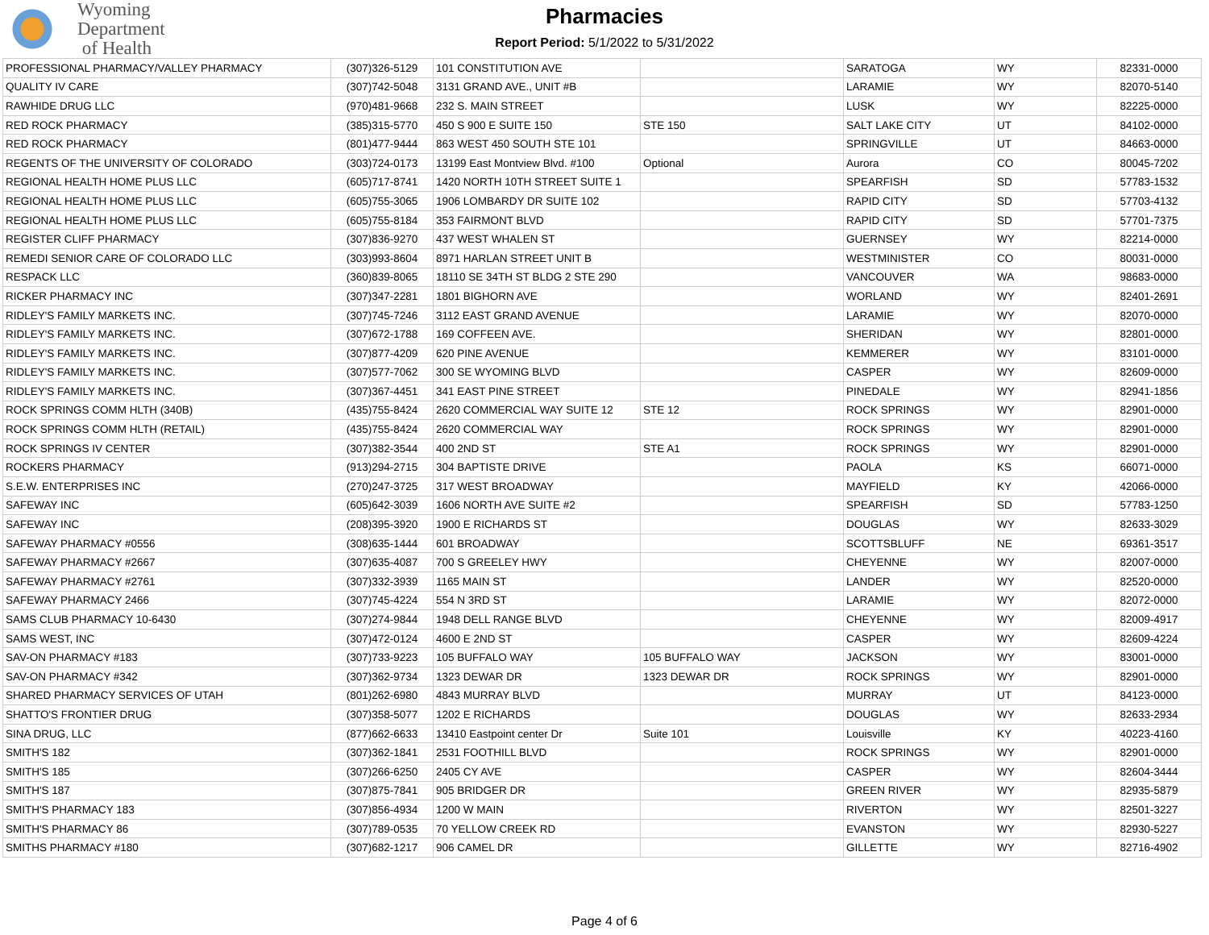Wyoming
Department
of Health
Pharmacies
Report Period: 5/1/2022 to 5/31/2022
| PROFESSIONAL PHARMACY/VALLEY PHARMACY | (307)326-5129 | 101 CONSTITUTION AVE | | SARATOGA | WY | 82331-0000 |
| QUALITY IV CARE | (307)742-5048 | 3131 GRAND AVE., UNIT #B | | LARAMIE | WY | 82070-5140 |
| RAWHIDE DRUG LLC | (970)481-9668 | 232 S. MAIN STREET | | LUSK | WY | 82225-0000 |
| RED ROCK PHARMACY | (385)315-5770 | 450 S 900 E SUITE 150 | STE 150 | SALT LAKE CITY | UT | 84102-0000 |
| RED ROCK PHARMACY | (801)477-9444 | 863 WEST 450 SOUTH STE 101 | | SPRINGVILLE | UT | 84663-0000 |
| REGENTS OF THE UNIVERSITY OF COLORADO | (303)724-0173 | 13199 East Montview Blvd. #100 | Optional | Aurora | CO | 80045-7202 |
| REGIONAL HEALTH HOME PLUS LLC | (605)717-8741 | 1420 NORTH 10TH STREET SUITE 1 | | SPEARFISH | SD | 57783-1532 |
| REGIONAL HEALTH HOME PLUS LLC | (605)755-3065 | 1906 LOMBARDY DR SUITE 102 | | RAPID CITY | SD | 57703-4132 |
| REGIONAL HEALTH HOME PLUS LLC | (605)755-8184 | 353 FAIRMONT BLVD | | RAPID CITY | SD | 57701-7375 |
| REGISTER CLIFF PHARMACY | (307)836-9270 | 437 WEST WHALEN ST | | GUERNSEY | WY | 82214-0000 |
| REMEDI SENIOR CARE OF COLORADO LLC | (303)993-8604 | 8971 HARLAN STREET UNIT B | | WESTMINISTER | CO | 80031-0000 |
| RESPACK LLC | (360)839-8065 | 18110 SE 34TH ST BLDG 2 STE 290 | | VANCOUVER | WA | 98683-0000 |
| RICKER PHARMACY INC | (307)347-2281 | 1801 BIGHORN AVE | | WORLAND | WY | 82401-2691 |
| RIDLEY'S FAMILY MARKETS INC. | (307)745-7246 | 3112 EAST GRAND AVENUE | | LARAMIE | WY | 82070-0000 |
| RIDLEY'S FAMILY MARKETS INC. | (307)672-1788 | 169 COFFEEN AVE. | | SHERIDAN | WY | 82801-0000 |
| RIDLEY'S FAMILY MARKETS INC. | (307)877-4209 | 620 PINE AVENUE | | KEMMERER | WY | 83101-0000 |
| RIDLEY'S FAMILY MARKETS INC. | (307)577-7062 | 300 SE WYOMING BLVD | | CASPER | WY | 82609-0000 |
| RIDLEY'S FAMILY MARKETS INC. | (307)367-4451 | 341 EAST PINE STREET | | PINEDALE | WY | 82941-1856 |
| ROCK SPRINGS COMM HLTH (340B) | (435)755-8424 | 2620 COMMERCIAL WAY SUITE 12 | STE 12 | ROCK SPRINGS | WY | 82901-0000 |
| ROCK SPRINGS COMM HLTH (RETAIL) | (435)755-8424 | 2620 COMMERCIAL WAY | | ROCK SPRINGS | WY | 82901-0000 |
| ROCK SPRINGS IV CENTER | (307)382-3544 | 400 2ND ST | STE A1 | ROCK SPRINGS | WY | 82901-0000 |
| ROCKERS PHARMACY | (913)294-2715 | 304 BAPTISTE DRIVE | | PAOLA | KS | 66071-0000 |
| S.E.W. ENTERPRISES INC | (270)247-3725 | 317 WEST BROADWAY | | MAYFIELD | KY | 42066-0000 |
| SAFEWAY INC | (605)642-3039 | 1606 NORTH AVE SUITE #2 | | SPEARFISH | SD | 57783-1250 |
| SAFEWAY INC | (208)395-3920 | 1900 E RICHARDS ST | | DOUGLAS | WY | 82633-3029 |
| SAFEWAY PHARMACY #0556 | (308)635-1444 | 601 BROADWAY | | SCOTTSBLUFF | NE | 69361-3517 |
| SAFEWAY PHARMACY #2667 | (307)635-4087 | 700 S GREELEY HWY | | CHEYENNE | WY | 82007-0000 |
| SAFEWAY PHARMACY #2761 | (307)332-3939 | 1165 MAIN ST | | LANDER | WY | 82520-0000 |
| SAFEWAY PHARMACY 2466 | (307)745-4224 | 554 N 3RD ST | | LARAMIE | WY | 82072-0000 |
| SAMS CLUB PHARMACY 10-6430 | (307)274-9844 | 1948 DELL RANGE BLVD | | CHEYENNE | WY | 82009-4917 |
| SAMS WEST, INC | (307)472-0124 | 4600 E 2ND ST | | CASPER | WY | 82609-4224 |
| SAV-ON PHARMACY #183 | (307)733-9223 | 105 BUFFALO WAY | 105 BUFFALO WAY | JACKSON | WY | 83001-0000 |
| SAV-ON PHARMACY #342 | (307)362-9734 | 1323 DEWAR DR | 1323 DEWAR DR | ROCK SPRINGS | WY | 82901-0000 |
| SHARED PHARMACY SERVICES OF UTAH | (801)262-6980 | 4843 MURRAY BLVD | | MURRAY | UT | 84123-0000 |
| SHATTO'S FRONTIER DRUG | (307)358-5077 | 1202 E RICHARDS | | DOUGLAS | WY | 82633-2934 |
| SINA DRUG, LLC | (877)662-6633 | 13410 Eastpoint center Dr | Suite 101 | Louisville | KY | 40223-4160 |
| SMITH'S 182 | (307)362-1841 | 2531 FOOTHILL BLVD | | ROCK SPRINGS | WY | 82901-0000 |
| SMITH'S 185 | (307)266-6250 | 2405 CY AVE | | CASPER | WY | 82604-3444 |
| SMITH'S 187 | (307)875-7841 | 905 BRIDGER DR | | GREEN RIVER | WY | 82935-5879 |
| SMITH'S PHARMACY 183 | (307)856-4934 | 1200 W MAIN | | RIVERTON | WY | 82501-3227 |
| SMITH'S PHARMACY 86 | (307)789-0535 | 70 YELLOW CREEK RD | | EVANSTON | WY | 82930-5227 |
| SMITHS PHARMACY #180 | (307)682-1217 | 906 CAMEL DR | | GILLETTE | WY | 82716-4902 |
Page 4 of 6